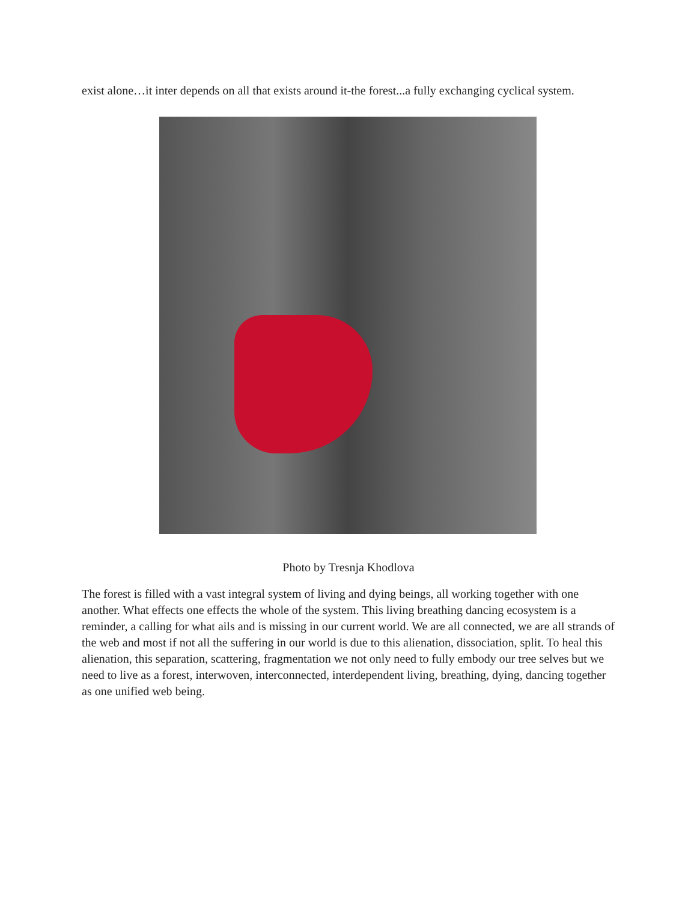exist alone…it inter depends on all that exists around it-the forest...a fully exchanging cyclical system.
Photo by Tresnja Khodlova
The forest is filled with a vast integral system of living and dying beings, all working together with one another. What effects one effects the whole of the system. This living breathing dancing ecosystem is a reminder, a calling for what ails and is missing in our current world. We are all connected, we are all strands of the web and most if not all the suffering in our world is due to this alienation, dissociation, split. To heal this alienation, this separation, scattering, fragmentation we not only need to fully embody our tree selves but we need to live as a forest, interwoven, interconnected, interdependent living, breathing, dying, dancing together as one unified web being.